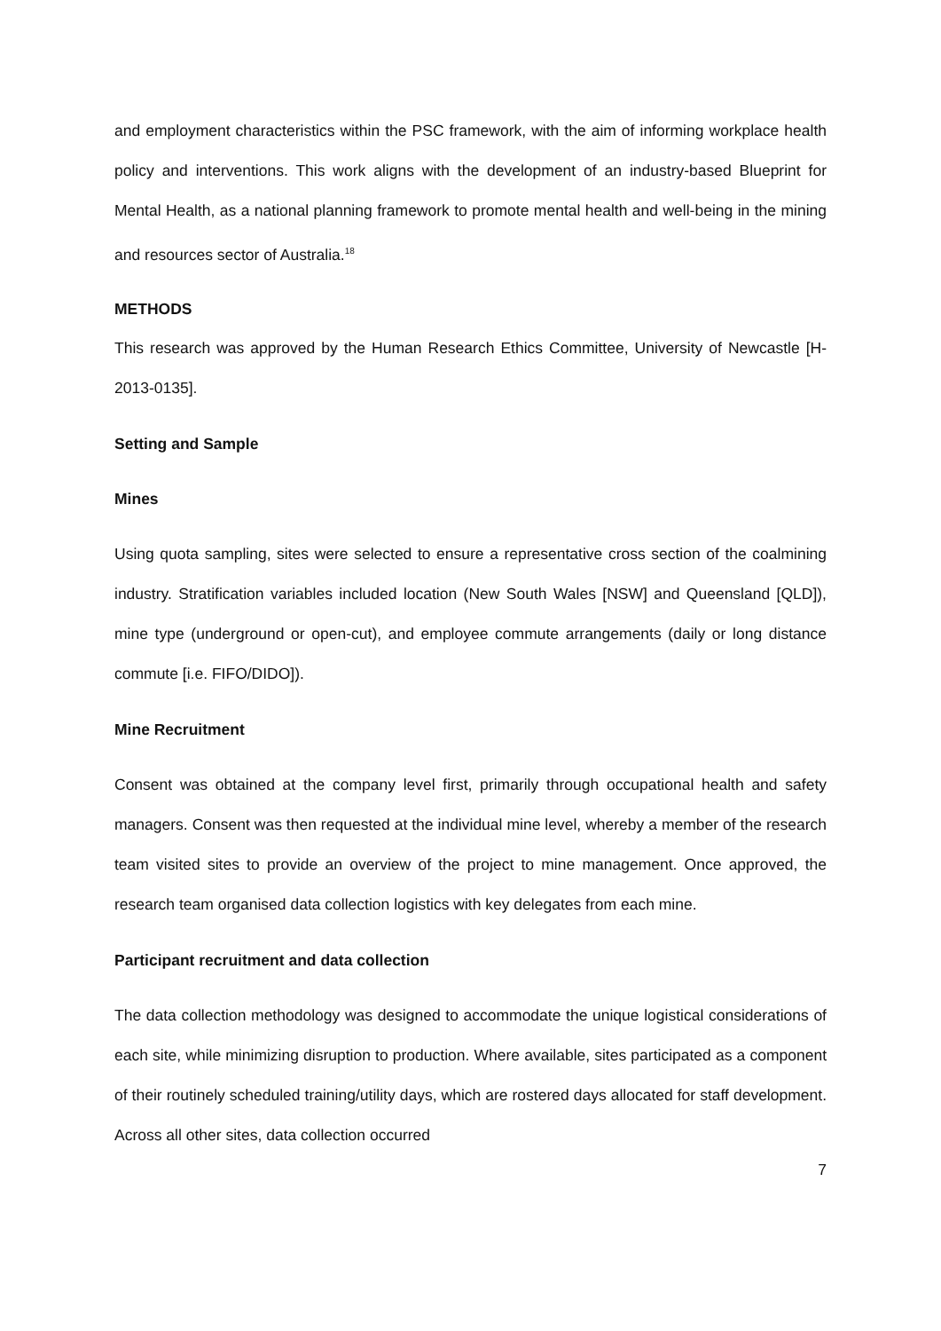and employment characteristics within the PSC framework, with the aim of informing workplace health policy and interventions. This work aligns with the development of an industry-based Blueprint for Mental Health, as a national planning framework to promote mental health and well-being in the mining and resources sector of Australia.<sup>18</sup>
METHODS
This research was approved by the Human Research Ethics Committee, University of Newcastle [H-2013-0135].
Setting and Sample
Mines
Using quota sampling, sites were selected to ensure a representative cross section of the coalmining industry. Stratification variables included location (New South Wales [NSW] and Queensland [QLD]), mine type (underground or open-cut), and employee commute arrangements (daily or long distance commute [i.e. FIFO/DIDO]).
Mine Recruitment
Consent was obtained at the company level first, primarily through occupational health and safety managers. Consent was then requested at the individual mine level, whereby a member of the research team visited sites to provide an overview of the project to mine management. Once approved, the research team organised data collection logistics with key delegates from each mine.
Participant recruitment and data collection
The data collection methodology was designed to accommodate the unique logistical considerations of each site, while minimizing disruption to production. Where available, sites participated as a component of their routinely scheduled training/utility days, which are rostered days allocated for staff development. Across all other sites, data collection occurred
7